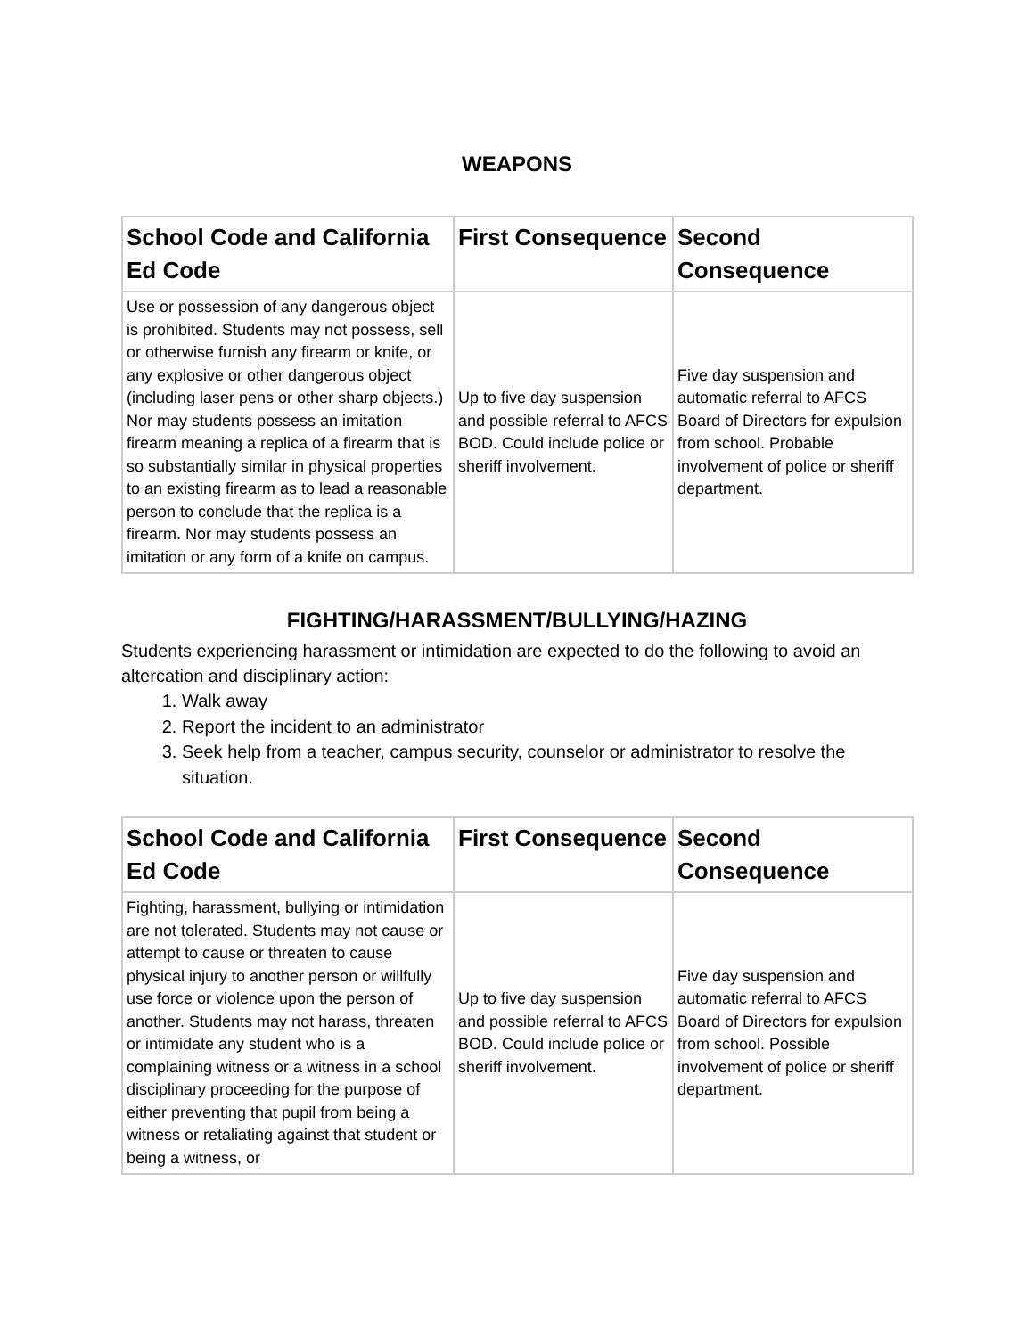WEAPONS
| School Code and California Ed Code | First Consequence | Second Consequence |
| --- | --- | --- |
| Use or possession of any dangerous object is prohibited. Students may not possess, sell or otherwise furnish any firearm or knife, or any explosive or other dangerous object (including laser pens or other sharp objects.) Nor may students possess an imitation firearm meaning a replica of a firearm that is so substantially similar in physical properties to an existing firearm as to lead a reasonable person to conclude that the replica is a firearm. Nor may students possess an imitation or any form of a knife on campus. | Up to five day suspension and possible referral to AFCS BOD. Could include police or sheriff involvement. | Five day suspension and automatic referral to AFCS Board of Directors for expulsion from school. Probable involvement of police or sheriff department. |
FIGHTING/HARASSMENT/BULLYING/HAZING
Students experiencing harassment or intimidation are expected to do the following to avoid an altercation and disciplinary action:
1. Walk away
2. Report the incident to an administrator
3. Seek help from a teacher, campus security, counselor or administrator to resolve the situation.
| School Code and California Ed Code | First Consequence | Second Consequence |
| --- | --- | --- |
| Fighting, harassment, bullying or intimidation are not tolerated. Students may not cause or attempt to cause or threaten to cause physical injury to another person or willfully use force or violence upon the person of another. Students may not harass, threaten or intimidate any student who is a complaining witness or a witness in a school disciplinary proceeding for the purpose of either preventing that pupil from being a witness or retaliating against that student or being a witness, or | Up to five day suspension and possible referral to AFCS BOD. Could include police or sheriff involvement. | Five day suspension and automatic referral to AFCS Board of Directors for expulsion from school. Possible involvement of police or sheriff department. |